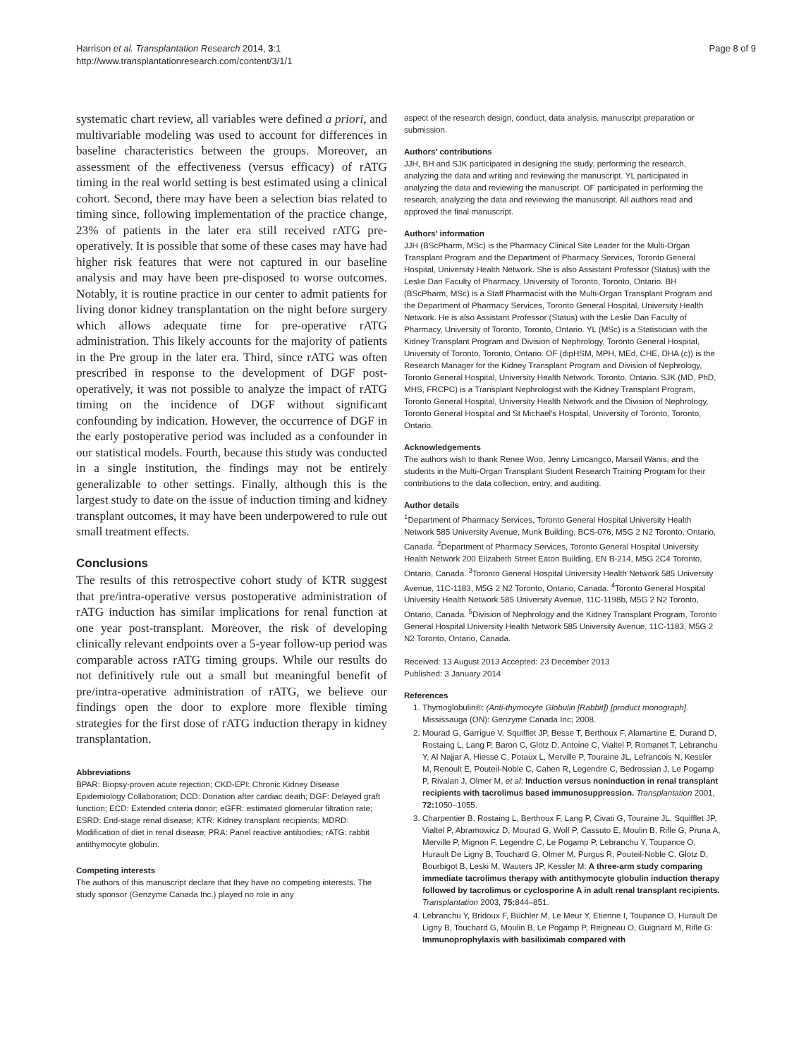Harrison et al. Transplantation Research 2014, 3:1
http://www.transplantationresearch.com/content/3/1/1
Page 8 of 9
systematic chart review, all variables were defined a priori, and multivariable modeling was used to account for differences in baseline characteristics between the groups. Moreover, an assessment of the effectiveness (versus efficacy) of rATG timing in the real world setting is best estimated using a clinical cohort. Second, there may have been a selection bias related to timing since, following implementation of the practice change, 23% of patients in the later era still received rATG pre-operatively. It is possible that some of these cases may have had higher risk features that were not captured in our baseline analysis and may have been pre-disposed to worse outcomes. Notably, it is routine practice in our center to admit patients for living donor kidney transplantation on the night before surgery which allows adequate time for pre-operative rATG administration. This likely accounts for the majority of patients in the Pre group in the later era. Third, since rATG was often prescribed in response to the development of DGF post-operatively, it was not possible to analyze the impact of rATG timing on the incidence of DGF without significant confounding by indication. However, the occurrence of DGF in the early postoperative period was included as a confounder in our statistical models. Fourth, because this study was conducted in a single institution, the findings may not be entirely generalizable to other settings. Finally, although this is the largest study to date on the issue of induction timing and kidney transplant outcomes, it may have been underpowered to rule out small treatment effects.
Conclusions
The results of this retrospective cohort study of KTR suggest that pre/intra-operative versus postoperative administration of rATG induction has similar implications for renal function at one year post-transplant. Moreover, the risk of developing clinically relevant endpoints over a 5-year follow-up period was comparable across rATG timing groups. While our results do not definitively rule out a small but meaningful benefit of pre/intra-operative administration of rATG, we believe our findings open the door to explore more flexible timing strategies for the first dose of rATG induction therapy in kidney transplantation.
Abbreviations
BPAR: Biopsy-proven acute rejection; CKD-EPI: Chronic Kidney Disease Epidemiology Collaboration; DCD: Donation after cardiac death; DGF: Delayed graft function; ECD: Extended criteria donor; eGFR: estimated glomerular filtration rate; ESRD: End-stage renal disease; KTR: Kidney transplant recipients; MDRD: Modification of diet in renal disease; PRA: Panel reactive antibodies; rATG: rabbit antithymocyte globulin.
Competing interests
The authors of this manuscript declare that they have no competing interests. The study sponsor (Genzyme Canada Inc.) played no role in any
aspect of the research design, conduct, data analysis, manuscript preparation or submission.
Authors' contributions
JJH, BH and SJK participated in designing the study, performing the research, analyzing the data and writing and reviewing the manuscript. YL participated in analyzing the data and reviewing the manuscript. OF participated in performing the research, analyzing the data and reviewing the manuscript. All authors read and approved the final manuscript.
Authors' information
JJH (BScPharm, MSc) is the Pharmacy Clinical Site Leader for the Multi-Organ Transplant Program and the Department of Pharmacy Services, Toronto General Hospital, University Health Network. She is also Assistant Professor (Status) with the Leslie Dan Faculty of Pharmacy, University of Toronto, Toronto, Ontario. BH (BScPharm, MSc) is a Staff Pharmacist with the Multi-Organ Transplant Program and the Department of Pharmacy Services, Toronto General Hospital, University Health Network. He is also Assistant Professor (Status) with the Leslie Dan Faculty of Pharmacy, University of Toronto, Toronto, Ontario. YL (MSc) is a Statistician with the Kidney Transplant Program and Division of Nephrology, Toronto General Hospital, University of Toronto, Toronto, Ontario. OF (dipHSM, MPH, MEd, CHE, DHA (c)) is the Research Manager for the Kidney Transplant Program and Division of Nephrology, Toronto General Hospital, University Health Network, Toronto, Ontario. SJK (MD, PhD, MHS, FRCPC) is a Transplant Nephrologist with the Kidney Transplant Program, Toronto General Hospital, University Health Network and the Division of Nephrology, Toronto General Hospital and St Michael's Hospital, University of Toronto, Toronto, Ontario.
Acknowledgements
The authors wish to thank Renee Woo, Jenny Limcangco, Marsail Wanis, and the students in the Multi-Organ Transplant Student Research Training Program for their contributions to the data collection, entry, and auditing.
Author details
<sup>1</sup> Department of Pharmacy Services, Toronto General Hospital University Health Network 585 University Avenue, Munk Building, BCS-076, M5G 2 N2 Toronto, Ontario, Canada. <sup>2</sup>Department of Pharmacy Services, Toronto General Hospital University Health Network 200 Elizabeth Street Eaton Building, EN B-214, M5G 2C4 Toronto, Ontario, Canada. <sup>3</sup>Toronto General Hospital University Health Network 585 University Avenue, 11C-1183, M5G 2 N2 Toronto, Ontario, Canada. <sup>4</sup>Toronto General Hospital University Health Network 585 University Avenue, 11C-1198b, M5G 2 N2 Toronto, Ontario, Canada. <sup>5</sup>Division of Nephrology and the Kidney Transplant Program, Toronto General Hospital University Health Network 585 University Avenue, 11C-1183, M5G 2 N2 Toronto, Ontario, Canada.
Received: 13 August 2013 Accepted: 23 December 2013
Published: 3 January 2014
References
1. Thymoglobulin®: (Anti-thymocyte Globulin [Rabbit]) [product monograph]. Mississauga (ON): Genzyme Canada Inc; 2008.
2. Mourad G, Garrigue V, Squifflet JP, Besse T, Berthoux F, Alamartine E, Durand D, Rostaing L, Lang P, Baron C, Glotz D, Antoine C, Vialtel P, Romanet T, Lebranchu Y, Al Najjar A, Hiesse C, Potaux L, Merville P, Touraine JL, Lefrancois N, Kessler M, Renoult E, Pouteil-Noble C, Cahen R, Legendre C, Bedrossian J, Le Pogamp P, Rivalan J, Olmer M, et al: Induction versus noninduction in renal transplant recipients with tacrolimus based immunosuppression. Transplantation 2001, 72: 1050–1055.
3. Charpentier B, Rostaing L, Berthoux F, Lang P, Civati G, Touraine JL, Squifflet JP, Vialtel P, Abramowicz D, Mourad G, Wolf P, Cassuto E, Moulin B, Rifle G, Pruna A, Merville P, Mignon F, Legendre C, Le Pogamp P, Lebranchu Y, Toupance O, Hurault De Ligny B, Touchard G, Olmer M, Purgus R, Pouteil-Noble C, Glotz D, Bourbigot B, Leski M, Wauters JP, Kessler M: A three-arm study comparing immediate tacrolimus therapy with antithymocyte globulin induction therapy followed by tacrolimus or cyclosporine A in adult renal transplant recipients. Transplantation 2003, 75: 844–851.
4. Lebranchu Y, Bridoux F, Büchler M, Le Meur Y, Etienne I, Toupance O, Hurault De Ligny B, Touchard G, Moulin B, Le Pogamp P, Reigneau O, Guignard M, Rifle G: Immunoprophylaxis with basiliximab compared with